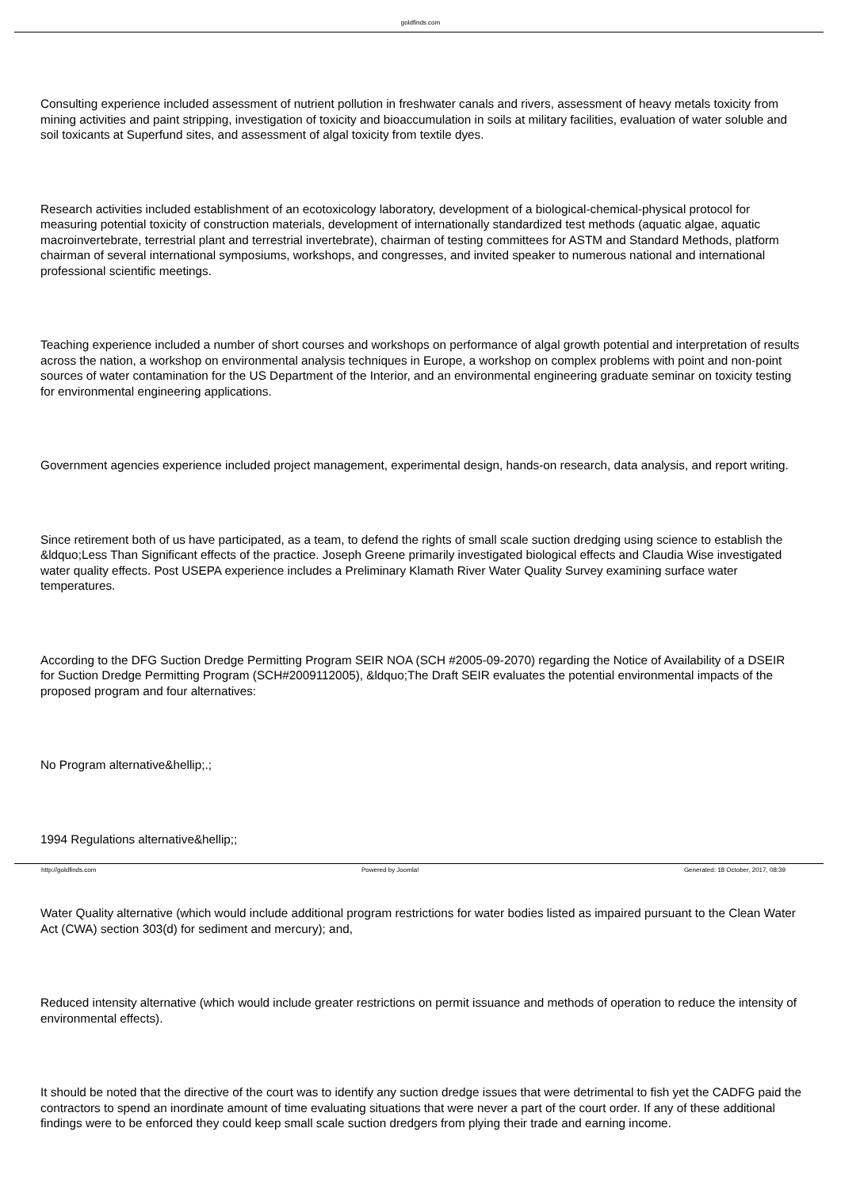goldfinds.com
Consulting experience included assessment of nutrient pollution in freshwater canals and rivers, assessment of heavy metals toxicity from mining activities and paint stripping, investigation of toxicity and bioaccumulation in soils at military facilities, evaluation of water soluble and soil toxicants at Superfund sites, and assessment of algal toxicity from textile dyes.
Research activities included establishment of an ecotoxicology laboratory, development of a biological-chemical-physical protocol for measuring potential toxicity of construction materials, development of internationally standardized test methods (aquatic algae, aquatic macroinvertebrate, terrestrial plant and terrestrial invertebrate), chairman of testing committees for ASTM and Standard Methods, platform chairman of several international symposiums, workshops, and congresses, and invited speaker to numerous national and international professional scientific meetings.
Teaching experience included a number of short courses and workshops on performance of algal growth potential and interpretation of results across the nation, a workshop on environmental analysis techniques in Europe, a workshop on complex problems with point and non-point sources of water contamination for the US Department of the Interior, and an environmental engineering graduate seminar on toxicity testing for environmental engineering applications.
Government agencies experience included project management, experimental design, hands-on research, data analysis, and report writing.
Since retirement both of us have participated, as a team, to defend the rights of small scale suction dredging using science to establish the &ldquo;Less Than Significant effects of the practice. Joseph Greene primarily investigated biological effects and Claudia Wise investigated water quality effects. Post USEPA experience includes a Preliminary Klamath River Water Quality Survey examining surface water temperatures.
According to the DFG Suction Dredge Permitting Program SEIR NOA (SCH #2005-09-2070) regarding the Notice of Availability of a DSEIR for Suction Dredge Permitting Program (SCH#2009112005), &ldquo;The Draft SEIR evaluates the potential environmental impacts of the proposed program and four alternatives:
No Program alternative&hellip;.;
1994 Regulations alternative&hellip;;
Water Quality alternative (which would include additional program restrictions for water bodies listed as impaired pursuant to the Clean Water Act (CWA) section 303(d) for sediment and mercury); and,
Reduced intensity alternative (which would include greater restrictions on permit issuance and methods of operation to reduce the intensity of environmental effects).
It should be noted that the directive of the court was to identify any suction dredge issues that were detrimental to fish yet the CADFG paid the contractors to spend an inordinate amount of time evaluating situations that were never a part of the court order. If any of these additional findings were to be enforced they could keep small scale suction dredgers from plying their trade and earning income.
http://goldfinds.com Powered by Joomla! Generated: 18 October, 2017, 08:39